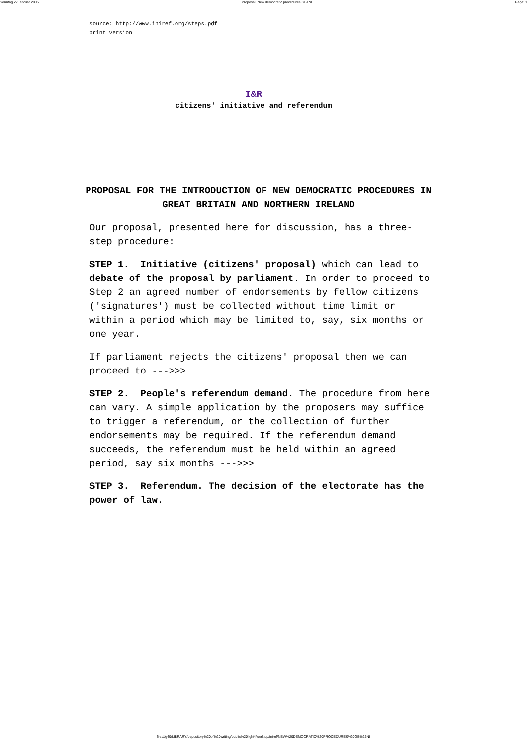Sonntag 27Februar 2005 Proposal: New democratic procedures GB+NI Page: 1
source: http://www.iniref.org/steps.pdf
print version
I&R
citizens' initiative and referendum
PROPOSAL FOR THE INTRODUCTION OF NEW DEMOCRATIC PROCEDURES IN GREAT BRITAIN AND NORTHERN IRELAND
Our proposal, presented here for discussion, has a three-step procedure:
STEP 1. Initiative (citizens' proposal) which can lead to debate of the proposal by parliament. In order to proceed to Step 2 an agreed number of endorsements by fellow citizens ('signatures') must be collected without time limit or within a period which may be limited to, say, six months or one year.
If parliament rejects the citizens' proposal then we can proceed to --->>>
STEP 2. People's referendum demand. The procedure from here can vary. A simple application by the proposers may suffice to trigger a referendum, or the collection of further endorsements may be required. If the referendum demand succeeds, the referendum must be held within an agreed period, say six months --->>>
STEP 3. Referendum. The decision of the electorate has the power of law.
file:///g40/LIBRARY/depository%20of%20writing/public%20light*/worktop/iniref/NEW%20DEMOCRATIC%20PROCEDURES%20GB%26NI